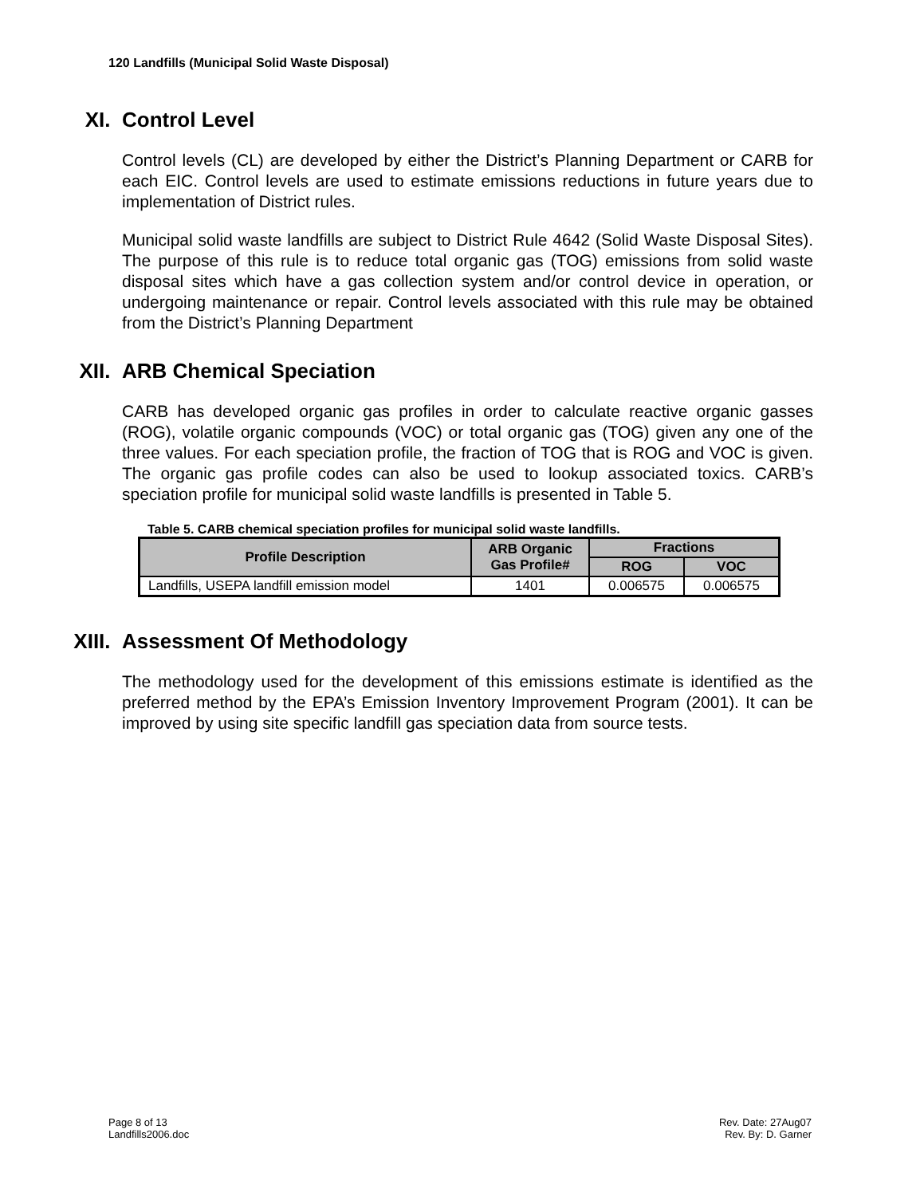120 Landfills (Municipal Solid Waste Disposal)
XI. Control Level
Control levels (CL) are developed by either the District’s Planning Department or CARB for each EIC. Control levels are used to estimate emissions reductions in future years due to implementation of District rules.
Municipal solid waste landfills are subject to District Rule 4642 (Solid Waste Disposal Sites). The purpose of this rule is to reduce total organic gas (TOG) emissions from solid waste disposal sites which have a gas collection system and/or control device in operation, or undergoing maintenance or repair. Control levels associated with this rule may be obtained from the District’s Planning Department
XII. ARB Chemical Speciation
CARB has developed organic gas profiles in order to calculate reactive organic gasses (ROG), volatile organic compounds (VOC) or total organic gas (TOG) given any one of the three values. For each speciation profile, the fraction of TOG that is ROG and VOC is given. The organic gas profile codes can also be used to lookup associated toxics. CARB’s speciation profile for municipal solid waste landfills is presented in Table 5.
Table 5. CARB chemical speciation profiles for municipal solid waste landfills.
| Profile Description | ARB Organic Gas Profile# | Fractions | |
| --- | --- | --- | --- |
| | | ROG | VOC |
| Landfills, USEPA landfill emission model | 1401 | 0.006575 | 0.006575 |
XIII. Assessment Of Methodology
The methodology used for the development of this emissions estimate is identified as the preferred method by the EPA’s Emission Inventory Improvement Program (2001). It can be improved by using site specific landfill gas speciation data from source tests.
Page 8 of 13
Landfills2006.doc
Rev. Date: 27Aug07
Rev. By: D. Garner